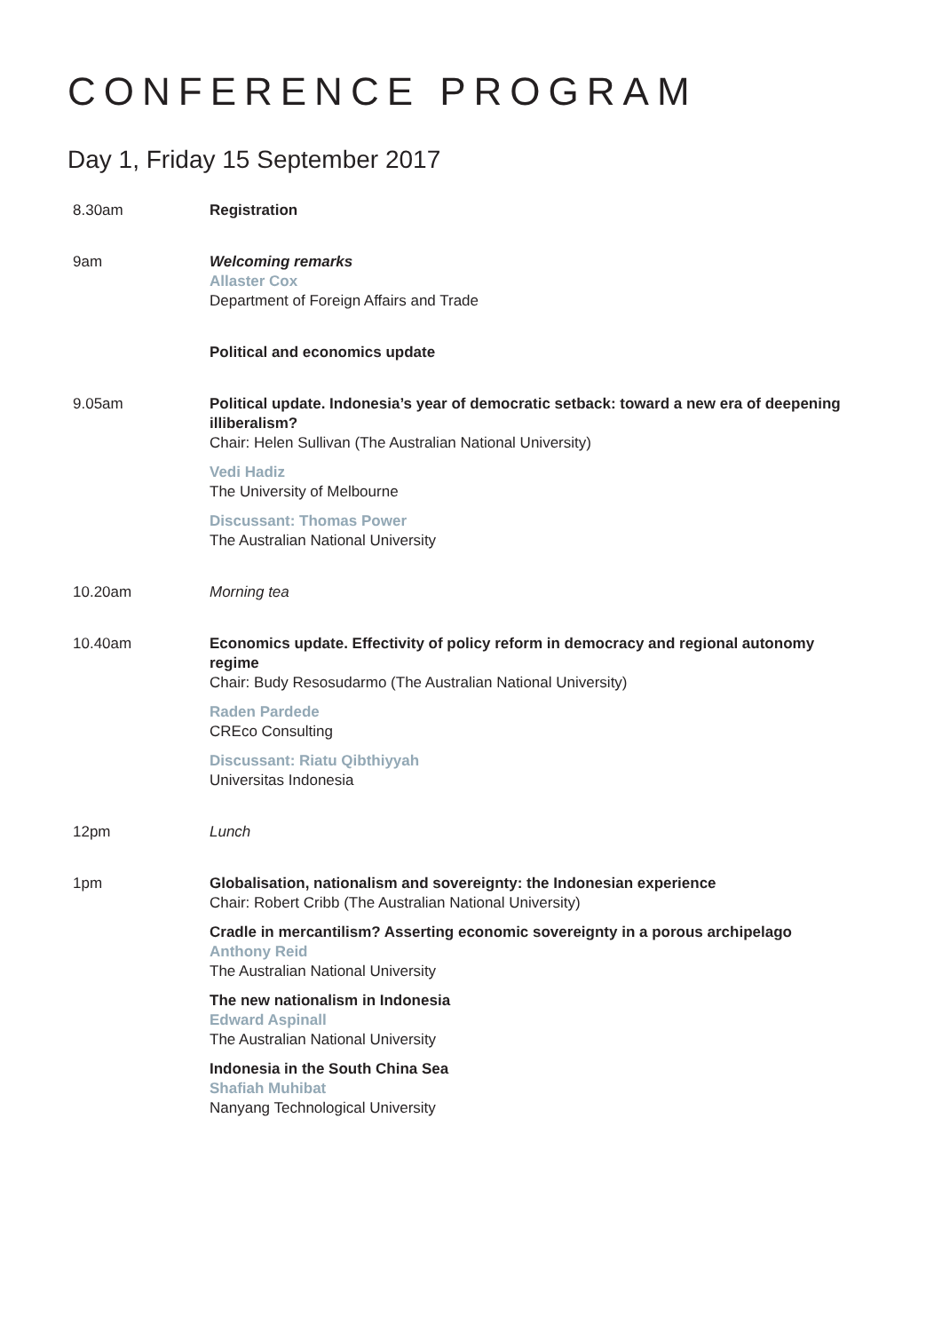CONFERENCE PROGRAM
Day 1, Friday 15 September 2017
8.30am Registration
9am Welcoming remarks
Allaster Cox
Department of Foreign Affairs and Trade
Political and economics update
9.05am Political update. Indonesia’s year of democratic setback: toward a new era of deepening illiberalism?
Chair: Helen Sullivan (The Australian National University)
Vedi Hadiz
The University of Melbourne
Discussant: Thomas Power
The Australian National University
10.20am Morning tea
10.40am Economics update. Effectivity of policy reform in democracy and regional autonomy regime
Chair: Budy Resosudarmo (The Australian National University)
Raden Pardede
CREco Consulting
Discussant: Riatu Qibthiyyah
Universitas Indonesia
12pm Lunch
1pm Globalisation, nationalism and sovereignty: the Indonesian experience
Chair: Robert Cribb (The Australian National University)
Cradle in mercantilism? Asserting economic sovereignty in a porous archipelago
Anthony Reid
The Australian National University
The new nationalism in Indonesia
Edward Aspinall
The Australian National University
Indonesia in the South China Sea
Shafiah Muhibat
Nanyang Technological University